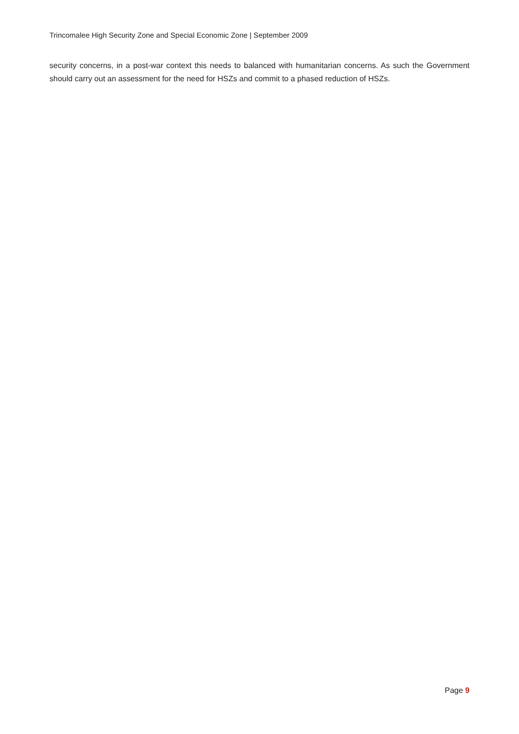Trincomalee High Security Zone and Special Economic Zone | September 2009
security concerns, in a post-war context this needs to balanced with humanitarian concerns. As such the Government should carry out an assessment for the need for HSZs and commit to a phased reduction of HSZs.
Page 9